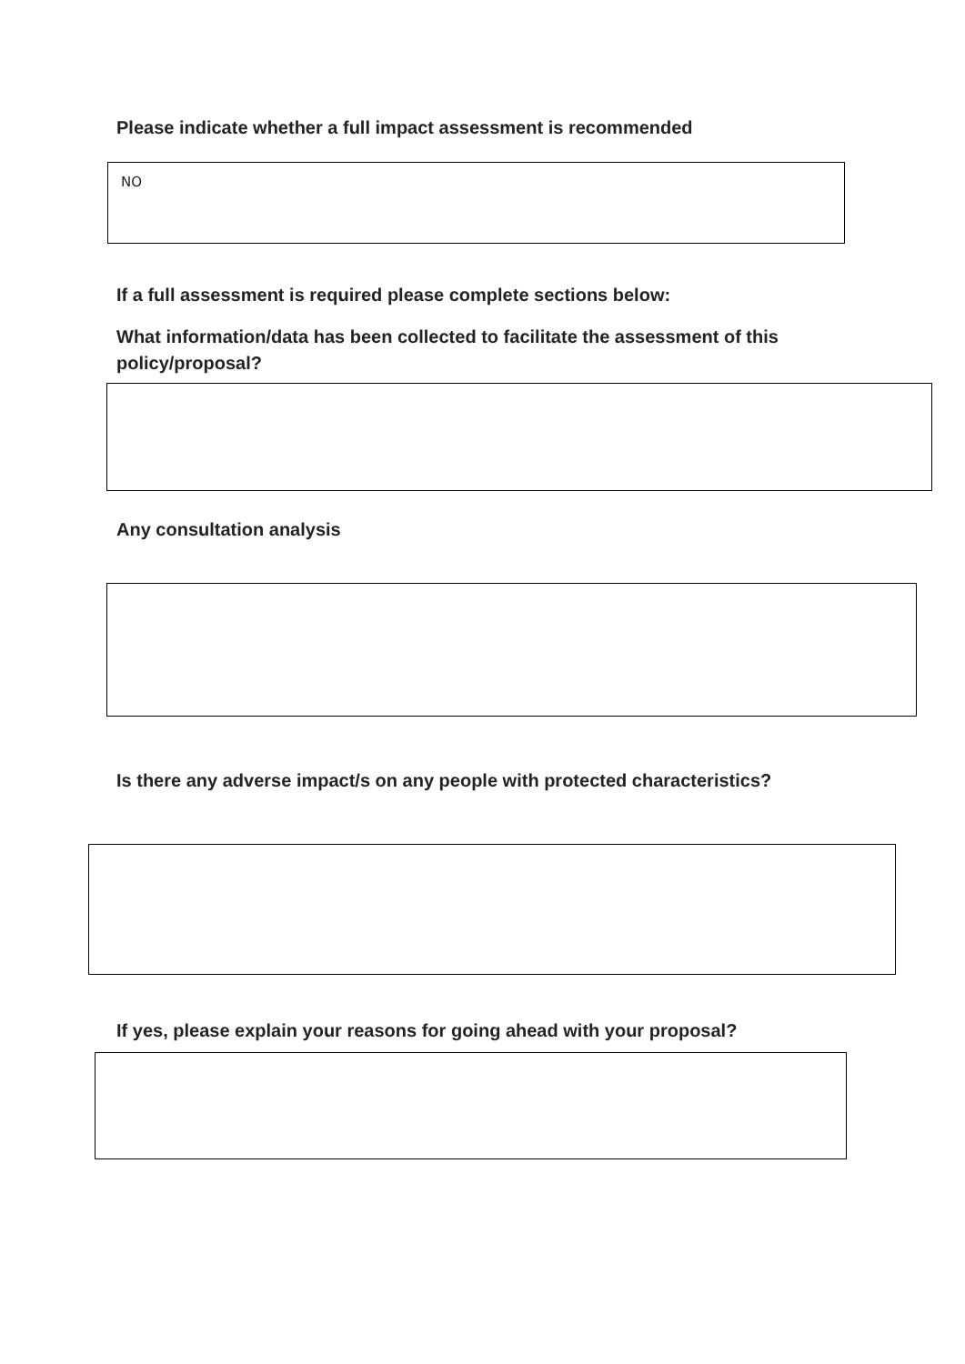Please indicate whether a full impact assessment is recommended
NO
If a full assessment is required please complete sections below:
What information/data has been collected to facilitate the assessment of this
policy/proposal?
Any consultation analysis
Is there any adverse impact/s on any people with protected characteristics?
If yes, please explain your reasons for going ahead with your proposal?